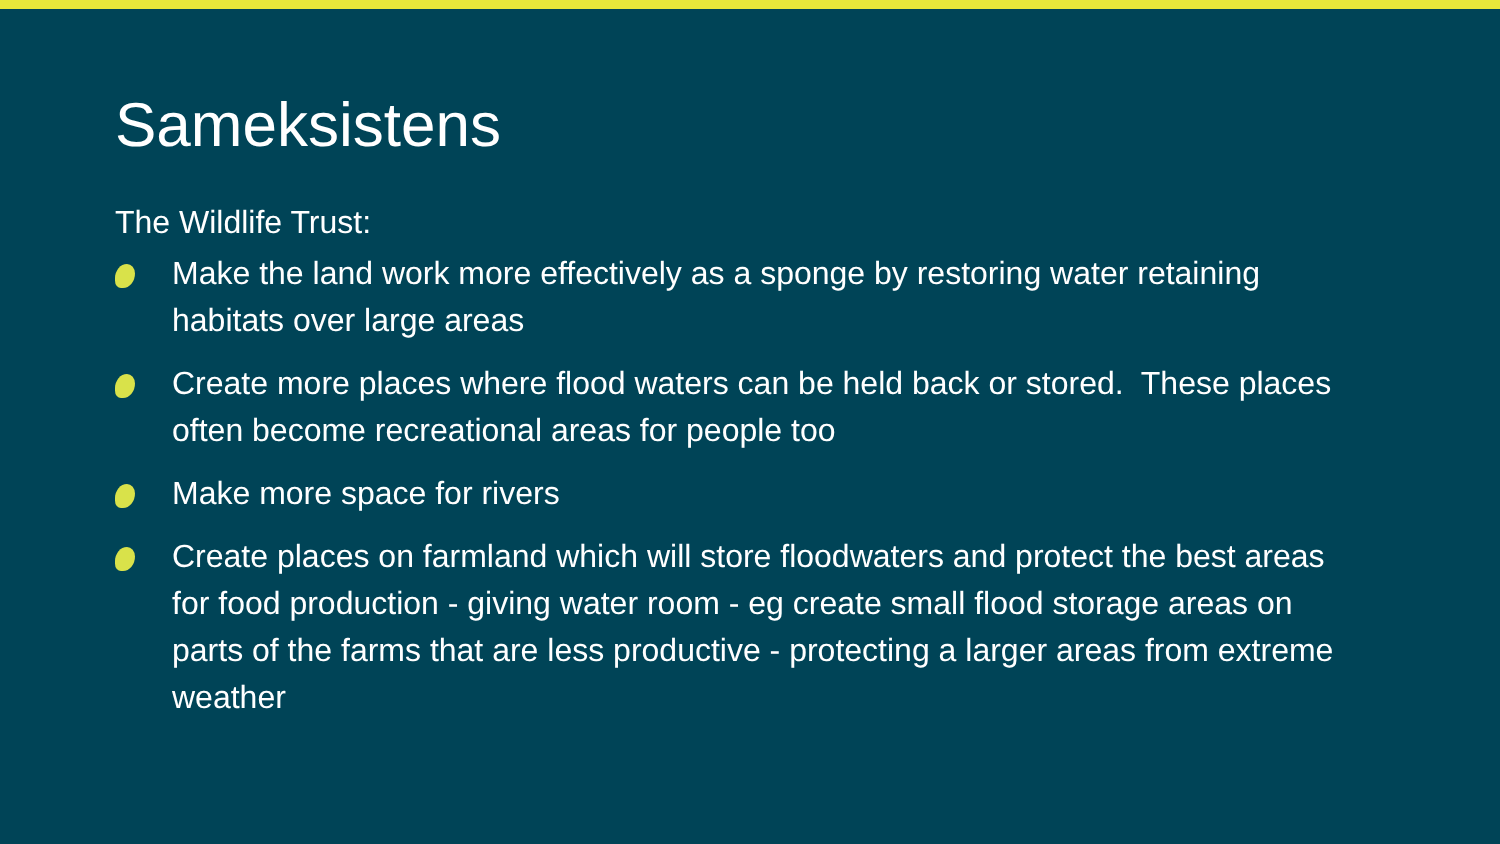Sameksistens
The Wildlife Trust:
Make the land work more effectively as a sponge by restoring water retaining habitats over large areas
Create more places where flood waters can be held back or stored. These places often become recreational areas for people too
Make more space for rivers
Create places on farmland which will store floodwaters and protect the best areas for food production - giving water room - eg create small flood storage areas on parts of the farms that are less productive - protecting a larger areas from extreme weather